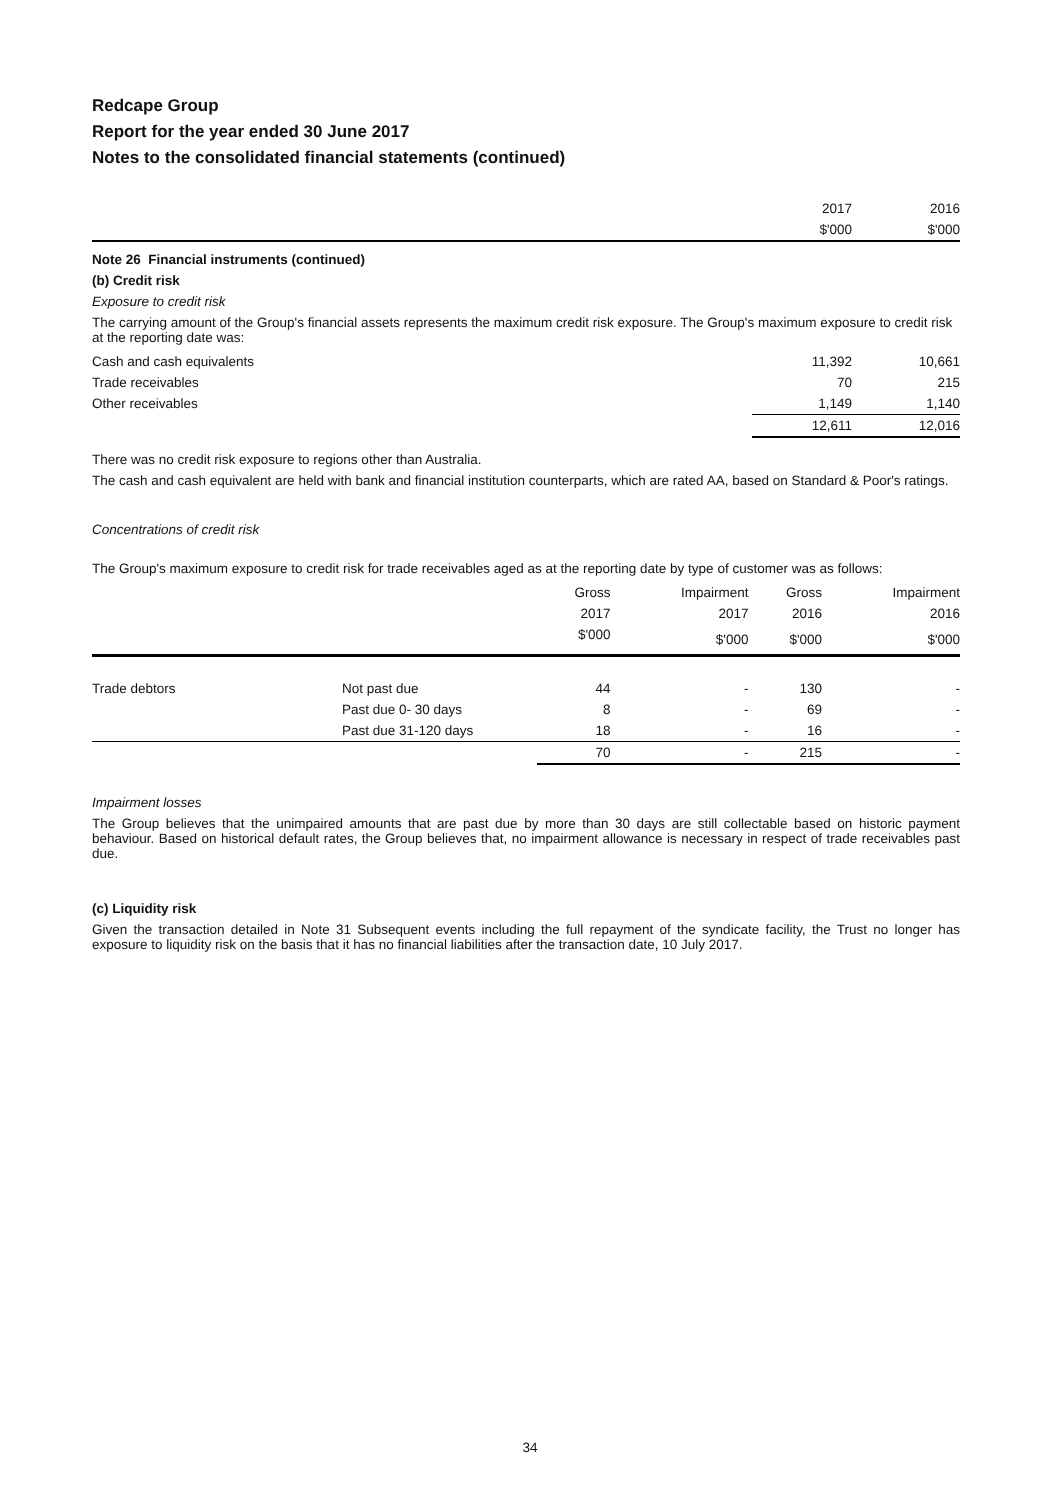Redcape Group
Report for the year ended 30 June 2017
Notes to the consolidated financial statements (continued)
| | 2017 | 2016 |
| | $'000 | $'000 |
Note 26 Financial instruments (continued)
(b) Credit risk
Exposure to credit risk
The carrying amount of the Group's financial assets represents the maximum credit risk exposure. The Group's maximum exposure to credit risk at the reporting date was:
| Cash and cash equivalents | 11,392 | 10,661 |
| Trade receivables | 70 | 215 |
| Other receivables | 1,149 | 1,140 |
| | 12,611 | 12,016 |
There was no credit risk exposure to regions other than Australia.
The cash and cash equivalent are held with bank and financial institution counterparts, which are rated AA, based on Standard & Poor's ratings.
Concentrations of credit risk
The Group's maximum exposure to credit risk for trade receivables aged as at the reporting date by type of customer was as follows:
| | | Gross | Impairment | Gross | Impairment |
| --- | --- | --- | --- | --- | --- |
| | | 2017 | 2017 | 2016 | 2016 |
| | | $'000 | $'000 | $'000 | $'000 |
| Trade debtors | Not past due | 44 | - | 130 | - |
| | Past due 0- 30 days | 8 | - | 69 | - |
| | Past due 31-120 days | 18 | - | 16 | - |
| | | 70 | - | 215 | - |
Impairment losses
The Group believes that the unimpaired amounts that are past due by more than 30 days are still collectable based on historic payment behaviour. Based on historical default rates, the Group believes that, no impairment allowance is necessary in respect of trade receivables past due.
(c) Liquidity risk
Given the transaction detailed in Note 31 Subsequent events including the full repayment of the syndicate facility, the Trust no longer has exposure to liquidity risk on the basis that it has no financial liabilities after the transaction date, 10 July 2017.
34